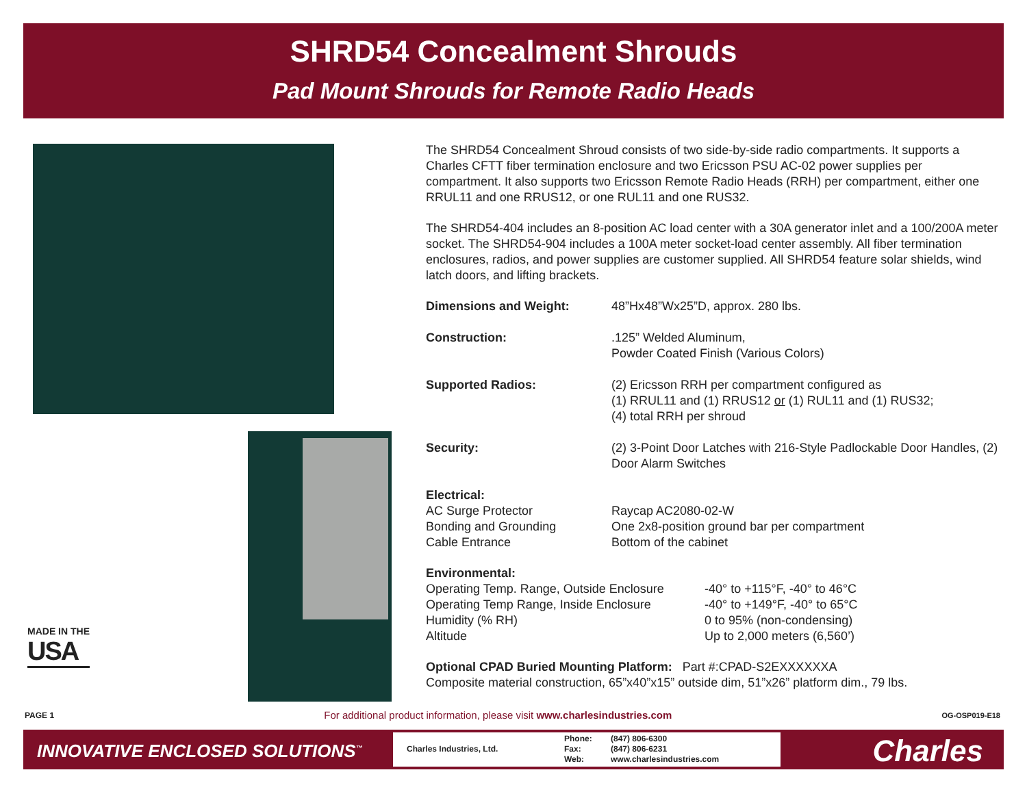SHRD54 Concealment Shrouds
Pad Mount Shrouds for Remote Radio Heads
MADE IN THE
USA
The SHRD54 Concealment Shroud consists of two side-by-side radio compartments. It supports a Charles CFTT fiber termination enclosure and two Ericsson PSU AC-02 power supplies per compartment. It also supports two Ericsson Remote Radio Heads (RRH) per compartment, either one RRUL11 and one RRUS12, or one RUL11 and one RUS32.
The SHRD54-404 includes an 8-position AC load center with a 30A generator inlet and a 100/200A meter socket. The SHRD54-904 includes a 100A meter socket-load center assembly. All fiber termination enclosures, radios, and power supplies are customer supplied. All SHRD54 feature solar shields, wind latch doors, and lifting brackets.
| Dimensions and Weight: | 48”Hx48”Wx25”D, approx. 280 lbs. |
| Construction: | .125” Welded Aluminum, Powder Coated Finish (Various Colors) |
| Supported Radios: | (2) Ericsson RRH per compartment configured as (1) RRUL11 and (1) RRUS12 or (1) RUL11 and (1) RUS32; (4) total RRH per shroud |
| Security: | (2) 3-Point Door Latches with 216-Style Padlockable Door Handles, (2) Door Alarm Switches |
| Electrical: | |
| AC Surge Protector | Raycap AC2080-02-W |
| Bonding and Grounding | One 2x8-position ground bar per compartment |
| Cable Entrance | Bottom of the cabinet |
| Environmental: | |
| Operating Temp. Range, Outside Enclosure | -40° to +115°F, -40° to 46°C |
| Operating Temp Range, Inside Enclosure | -40° to +149°F, -40° to 65°C |
| Humidity (% RH) | 0 to 95% (non-condensing) |
| Altitude | Up to 2,000 meters (6,560’) |
Optional CPAD Buried Mounting Platform: Part #:CPAD-S2EXXXXXXA
Composite material construction, 65”x40”x15” outside dim, 51”x26” platform dim., 79 lbs.
PAGE 1 For additional product information, please visit www.charlesindustries.com OG-OSP019-E18
INNOVATIVE ENCLOSED SOLUTIONS<sup>™</sup>
| Charles Industries, Ltd. | Phone: | (847) 806-6300 |
| | Fax: | (847) 806-6231 |
| | Web: | www.charlesindustries.com |
Charles